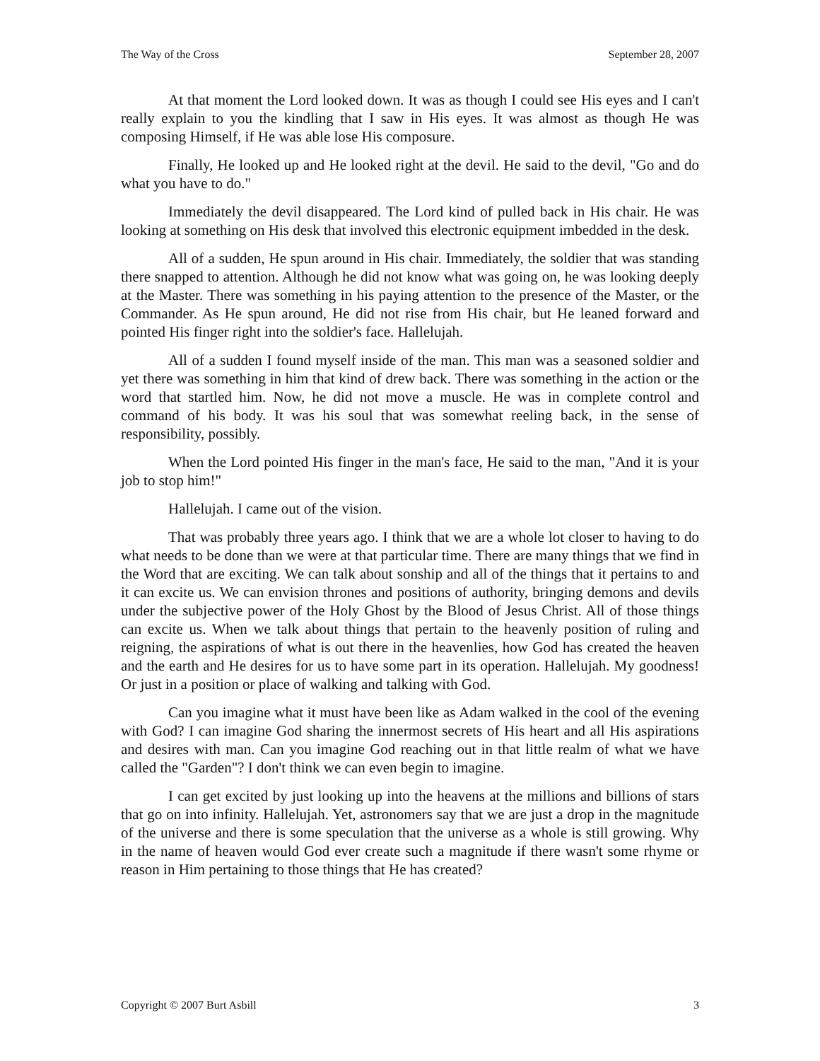The Way of the Cross September 28, 2007
At that moment the Lord looked down. It was as though I could see His eyes and I can't really explain to you the kindling that I saw in His eyes. It was almost as though He was composing Himself, if He was able lose His composure.
Finally, He looked up and He looked right at the devil. He said to the devil, "Go and do what you have to do."
Immediately the devil disappeared. The Lord kind of pulled back in His chair. He was looking at something on His desk that involved this electronic equipment imbedded in the desk.
All of a sudden, He spun around in His chair. Immediately, the soldier that was standing there snapped to attention. Although he did not know what was going on, he was looking deeply at the Master. There was something in his paying attention to the presence of the Master, or the Commander. As He spun around, He did not rise from His chair, but He leaned forward and pointed His finger right into the soldier's face. Hallelujah.
All of a sudden I found myself inside of the man. This man was a seasoned soldier and yet there was something in him that kind of drew back. There was something in the action or the word that startled him. Now, he did not move a muscle. He was in complete control and command of his body. It was his soul that was somewhat reeling back, in the sense of responsibility, possibly.
When the Lord pointed His finger in the man's face, He said to the man, "And it is your job to stop him!"
Hallelujah. I came out of the vision.
That was probably three years ago. I think that we are a whole lot closer to having to do what needs to be done than we were at that particular time. There are many things that we find in the Word that are exciting. We can talk about sonship and all of the things that it pertains to and it can excite us. We can envision thrones and positions of authority, bringing demons and devils under the subjective power of the Holy Ghost by the Blood of Jesus Christ. All of those things can excite us. When we talk about things that pertain to the heavenly position of ruling and reigning, the aspirations of what is out there in the heavenlies, how God has created the heaven and the earth and He desires for us to have some part in its operation. Hallelujah. My goodness! Or just in a position or place of walking and talking with God.
Can you imagine what it must have been like as Adam walked in the cool of the evening with God? I can imagine God sharing the innermost secrets of His heart and all His aspirations and desires with man. Can you imagine God reaching out in that little realm of what we have called the "Garden"? I don't think we can even begin to imagine.
I can get excited by just looking up into the heavens at the millions and billions of stars that go on into infinity. Hallelujah. Yet, astronomers say that we are just a drop in the magnitude of the universe and there is some speculation that the universe as a whole is still growing. Why in the name of heaven would God ever create such a magnitude if there wasn't some rhyme or reason in Him pertaining to those things that He has created?
Copyright © 2007 Burt Asbill 3